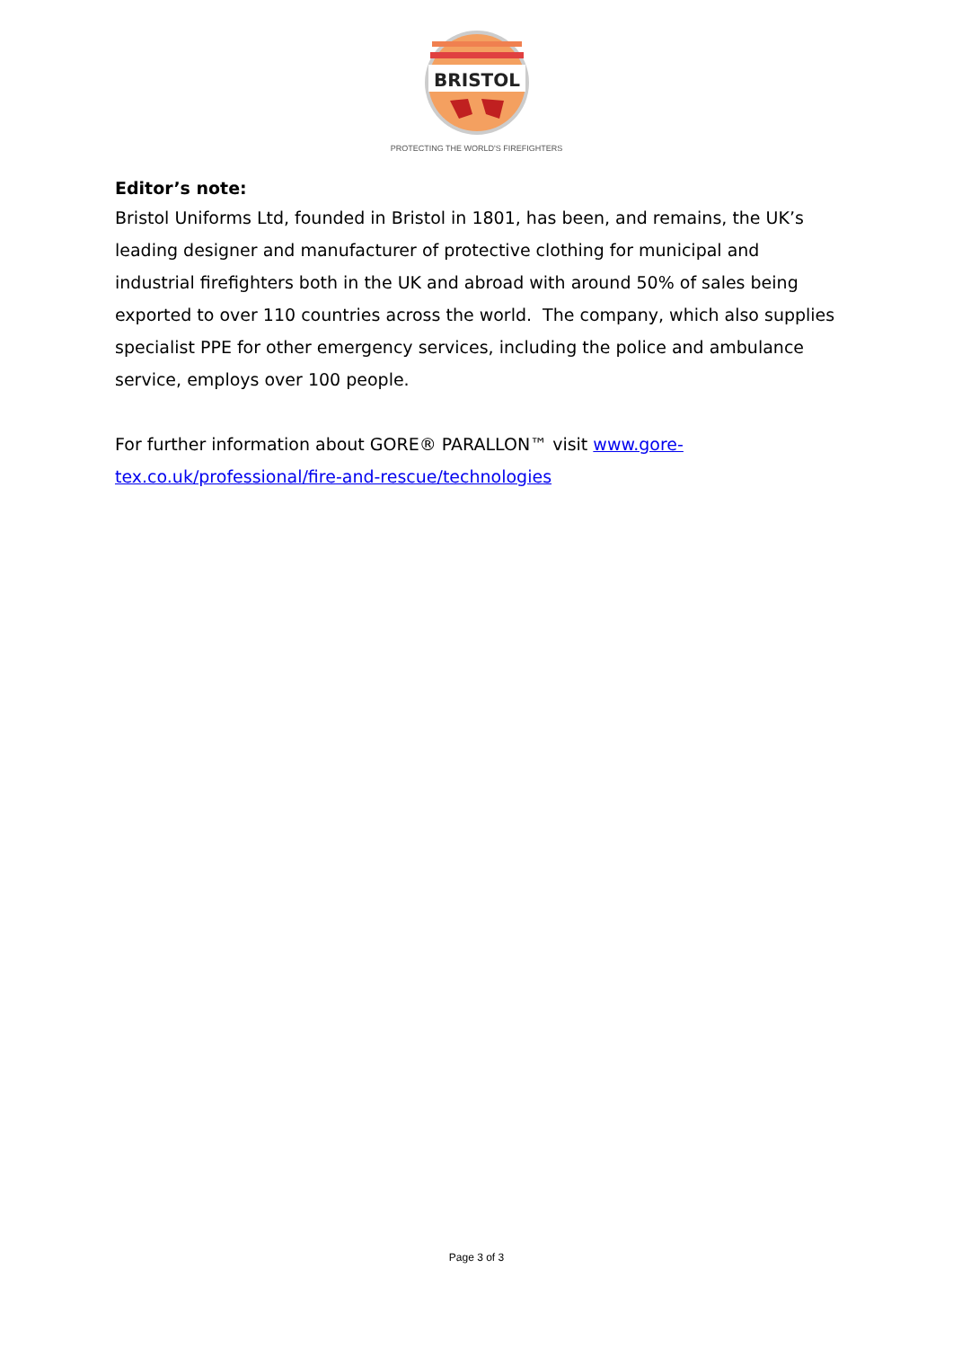BRISTOL
PROTECTING THE WORLD'S FIREFIGHTERS
Editor’s note:
Bristol Uniforms Ltd, founded in Bristol in 1801, has been, and remains, the UK’s leading designer and manufacturer of protective clothing for municipal and industrial firefighters both in the UK and abroad with around 50% of sales being exported to over 110 countries across the world. The company, which also supplies specialist PPE for other emergency services, including the police and ambulance service, employs over 100 people.
For further information about GORE® PARALLON™ visit www.gore-tex.co.uk/professional/fire-and-rescue/technologies
Page 3 of 3